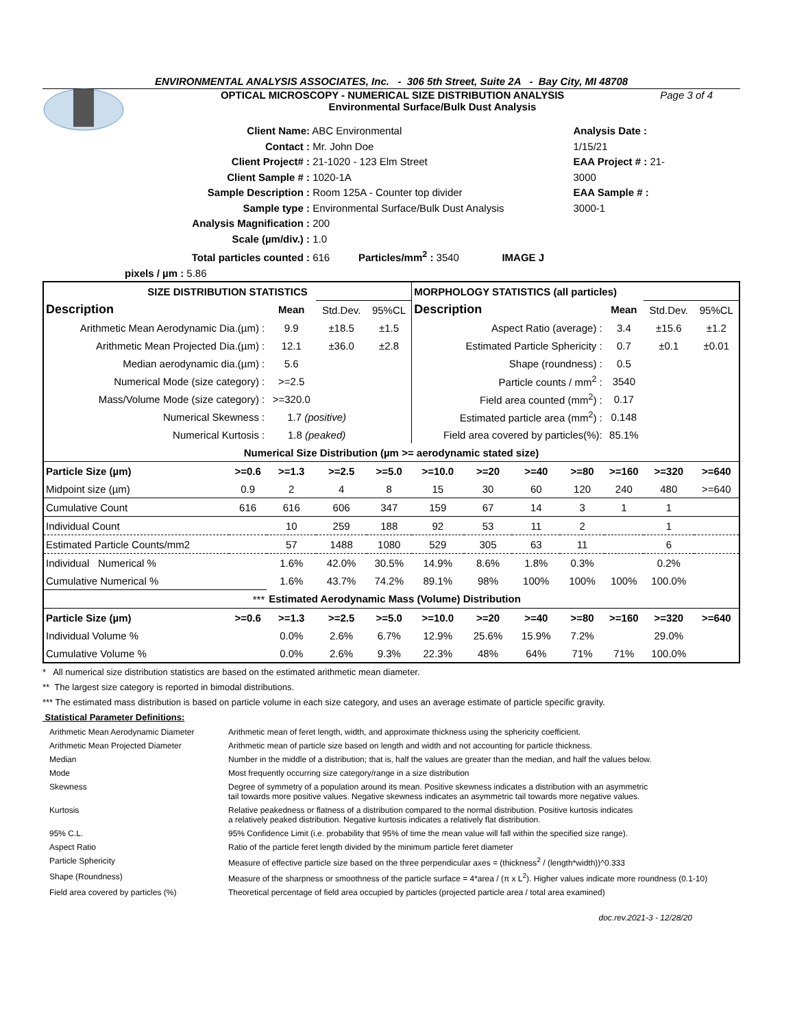ENVIRONMENTAL ANALYSIS ASSOCIATES, Inc. - 306 5th Street, Suite 2A - Bay City, MI 48708
OPTICAL MICROSCOPY - NUMERICAL SIZE DISTRIBUTION ANALYSIS Page 3 of 4
Environmental Surface/Bulk Dust Analysis
Client Name: ABC Environmental
Contact : Mr. John Doe
Client Project# : 21-1020 - 123 Elm Street
Client Sample # : 1020-1A
Sample Description : Room 125A - Counter top divider
Sample type : Environmental Surface/Bulk Dust Analysis
Analysis Magnification : 200
Scale (µm/div.) : 1.0
Total particles counted : 616 Particles/mm<sup>2</sup> : 3540 IMAGE J pixels / µm : 5.86
Analysis Date : 1/15/21
EAA Project # : 21-3000
EAA Sample # : 3000-1
| SIZE DISTRIBUTION STATISTICS | | | | | MORPHOLOGY STATISTICS (all particles) | | | | | | |
| --- | --- | --- | --- | --- | --- | --- | --- | --- | --- | --- | --- |
| Description | | Mean | Std.Dev. | 95%CL | Description | | | | Mean | Std.Dev. | 95%CL |
| Arithmetic Mean Aerodynamic Dia.(µm) : | | 9.9 | ±18.5 | ±1.5 | Aspect Ratio (average) : | | | | 3.4 | ±15.6 | ±1.2 |
| Arithmetic Mean Projected Dia.(µm) : | | 12.1 | ±36.0 | ±2.8 | Estimated Particle Sphericity : | | | | 0.7 | ±0.1 | ±0.01 |
| Median aerodynamic dia.(µm) : | | 5.6 | | | Shape (roundness) : | | | | 0.5 | | |
| Numerical Mode (size category) : | | >=2.5 | | | Particle counts / mm<sup>2</sup> : | | | | 3540 | | |
| Mass/Volume Mode (size category) : | | >=320.0 | | | Field area counted (mm<sup>2</sup>) : | | | | 0.17 | | |
| Numerical Skewness : | | 1.7 (positive) | | | Estimated particle area (mm<sup>2</sup>) : | | | | 0.148 | | |
| Numerical Kurtosis : | | 1.8 (peaked) | | | Field area covered by particles(%): | | | | 85.1% | | |
| Numerical Size Distribution (µm >= aerodynamic stated size) | | | | | | | | | | | |
| Particle Size (µm) | >=0.6 | >=1.3 | >=2.5 | >=5.0 | >=10.0 | >=20 | >=40 | >=80 | >=160 | >=320 | >=640 |
| Midpoint size (µm) | 0.9 | 2 | 4 | 8 | 15 | 30 | 60 | 120 | 240 | 480 | >=640 |
| Cumulative Count | 616 | 616 | 606 | 347 | 159 | 67 | 14 | 3 | 1 | 1 | |
| Individual Count | | 10 | 259 | 188 | 92 | 53 | 11 | 2 | | 1 | |
| Estimated Particle Counts/mm2 | | 57 | 1488 | 1080 | 529 | 305 | 63 | 11 | | 6 | |
| Individual Numerical % | | 1.6% | 42.0% | 30.5% | 14.9% | 8.6% | 1.8% | 0.3% | | 0.2% | |
| Cumulative Numerical % | | 1.6% | 43.7% | 74.2% | 89.1% | 98% | 100% | 100% | 100% | 100.0% | |
| *** | | Estimated Aerodynamic Mass (Volume) Distribution | | | | | | | | | |
| Particle Size (µm) | >=0.6 | >=1.3 | >=2.5 | >=5.0 | >=10.0 | >=20 | >=40 | >=80 | >=160 | >=320 | >=640 |
| Individual Volume % | | 0.0% | 2.6% | 6.7% | 12.9% | 25.6% | 15.9% | 7.2% | | 29.0% | |
| Cumulative Volume % | | 0.0% | 2.6% | 9.3% | 22.3% | 48% | 64% | 71% | 71% | 100.0% | |
* All numerical size distribution statistics are based on the estimated arithmetic mean diameter.
** The largest size category is reported in bimodal distributions.
*** The estimated mass distribution is based on particle volume in each size category, and uses an average estimate of particle specific gravity.
Statistical Parameter Definitions:
| Arithmetic Mean Aerodynamic Diameter | Arithmetic mean of feret length, width, and approximate thickness using the sphericity coefficient. |
| Arithmetic Mean Projected Diameter | Arithmetic mean of particle size based on length and width and not accounting for particle thickness. |
| Median | Number in the middle of a distribution; that is, half the values are greater than the median, and half the values below. |
| Mode | Most frequently occurring size category/range in a size distribution |
| Skewness | Degree of symmetry of a population around its mean. Positive skewness indicates a distribution with an asymmetric tail towards more positive values. Negative skewness indicates an asymmetric tail towards more negative values. |
| Kurtosis | Relative peakedness or flatness of a distribution compared to the normal distribution. Positive kurtosis indicates a relatively peaked distribution. Negative kurtosis indicates a relatively flat distribution. |
| 95% C.L. | 95% Confidence Limit (i.e. probability that 95% of time the mean value will fall within the specified size range). |
| Aspect Ratio | Ratio of the particle feret length divided by the minimum particle feret diameter |
| Particle Sphericity | Measure of effective particle size based on the three perpendicular axes = (thickness<sup>2</sup> / (length*width))^0.333 |
| Shape (Roundness) | Measure of the sharpness or smoothness of the particle surface = 4*area / (π x L<sup>2</sup>). Higher values indicate more roundness (0.1-10) |
| Field area covered by particles (%) | Theoretical percentage of field area occupied by particles (projected particle area / total area examined) |
doc.rev.2021-3 - 12/28/20